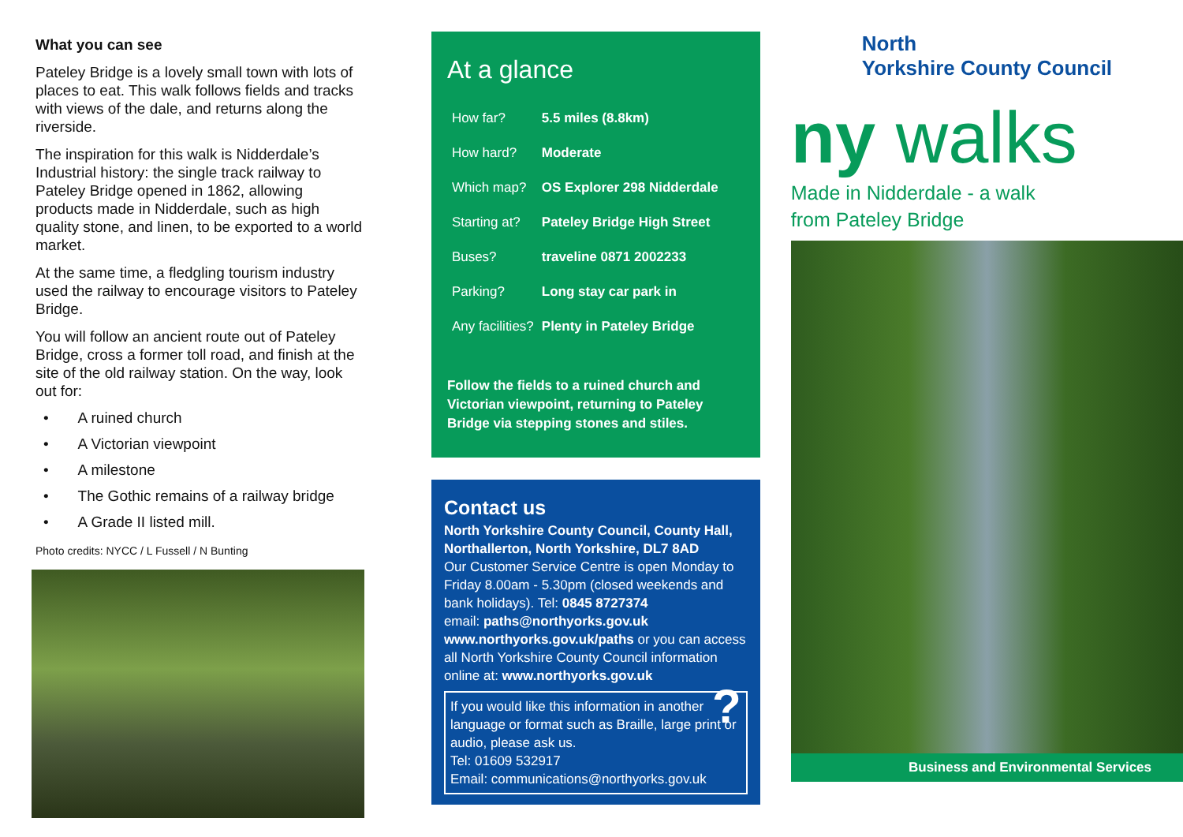What you can see
Pateley Bridge is a lovely small town with lots of places to eat. This walk follows fields and tracks with views of the dale, and returns along the riverside.
The inspiration for this walk is Nidderdale’s Industrial history: the single track railway to Pateley Bridge opened in 1862, allowing products made in Nidderdale, such as high quality stone, and linen, to be exported to a world market.
At the same time, a fledgling tourism industry used the railway to encourage visitors to Pateley Bridge.
You will follow an ancient route out of Pateley Bridge, cross a former toll road, and finish at the site of the old railway station. On the way, look out for:
• A ruined church
• A Victorian viewpoint
• A milestone
• The Gothic remains of a railway bridge
• A Grade II listed mill.
Photo credits: NYCC / L Fussell / N Bunting
At a glance
| How far? | 5.5 miles (8.8km) |
| How hard? | Moderate |
| Which map? | OS Explorer 298 Nidderdale |
| Starting at? | Pateley Bridge High Street |
| Buses? | traveline 0871 2002233 |
| Parking? | Long stay car park in |
| Any facilities? | Plenty in Pateley Bridge |
Follow the fields to a ruined church and Victorian viewpoint, returning to Pateley Bridge via stepping stones and stiles.
Contact us
North Yorkshire County Council, County Hall, Northallerton, North Yorkshire, DL7 8AD
Our Customer Service Centre is open Monday to Friday 8.00am - 5.30pm (closed weekends and bank holidays). Tel: 0845 8727374
email: paths@northyorks.gov.uk
www.northyorks.gov.uk/paths or you can access all North Yorkshire County Council information online at: www.northyorks.gov.uk
? If you would like this information in another language or format such as Braille, large print or audio, please ask us.
Tel: 01609 532917
Email: communications@northyorks.gov.uk
North
Yorkshire County Council
ny walks
Made in Nidderdale - a walk
from Pateley Bridge
Business and Environmental Services